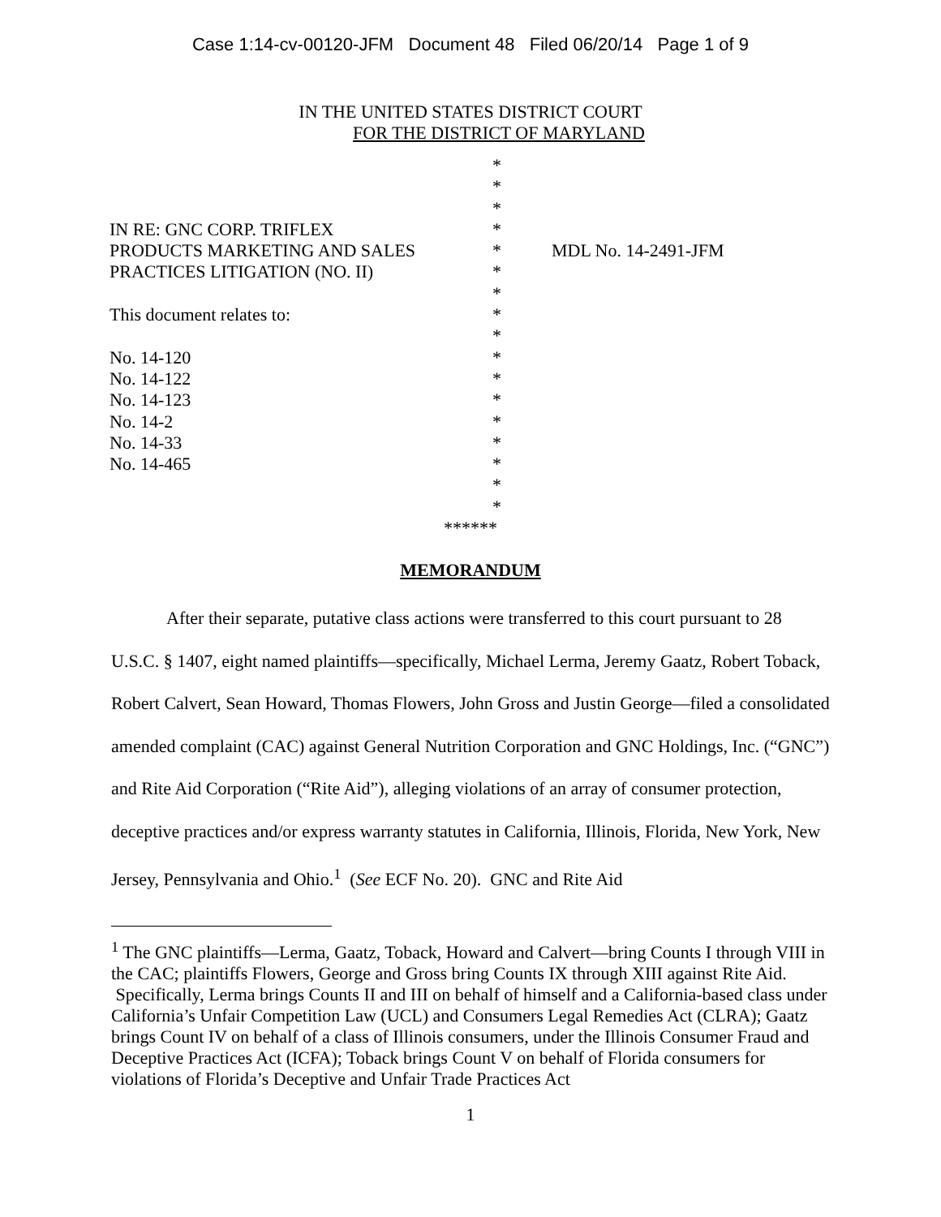Case 1:14-cv-00120-JFM Document 48 Filed 06/20/14 Page 1 of 9
IN THE UNITED STATES DISTRICT COURT
FOR THE DISTRICT OF MARYLAND
| | * | |
| | * | |
| | * | |
| IN RE: GNC CORP. TRIFLEX | * | |
| PRODUCTS MARKETING AND SALES | * | MDL No. 14-2491-JFM |
| PRACTICES LITIGATION (NO. II) | * | |
| | * | |
| This document relates to: | * | |
| | * | |
| No. 14-120 | * | |
| No. 14-122 | * | |
| No. 14-123 | * | |
| No. 14-2 | * | |
| No. 14-33 | * | |
| No. 14-465 | * | |
| | * | |
| | * | |
******
MEMORANDUM
After their separate, putative class actions were transferred to this court pursuant to 28 U.S.C. § 1407, eight named plaintiffs—specifically, Michael Lerma, Jeremy Gaatz, Robert Toback, Robert Calvert, Sean Howard, Thomas Flowers, John Gross and Justin George—filed a consolidated amended complaint (CAC) against General Nutrition Corporation and GNC Holdings, Inc. (“GNC”) and Rite Aid Corporation (“Rite Aid”), alleging violations of an array of consumer protection, deceptive practices and/or express warranty statutes in California, Illinois, Florida, New York, New Jersey, Pennsylvania and Ohio.<sup>1</sup> (See ECF No. 20). GNC and Rite Aid
<sup>1</sup> The GNC plaintiffs—Lerma, Gaatz, Toback, Howard and Calvert—bring Counts I through VIII in the CAC; plaintiffs Flowers, George and Gross bring Counts IX through XIII against Rite Aid. Specifically, Lerma brings Counts II and III on behalf of himself and a California-based class under California’s Unfair Competition Law (UCL) and Consumers Legal Remedies Act (CLRA); Gaatz brings Count IV on behalf of a class of Illinois consumers, under the Illinois Consumer Fraud and Deceptive Practices Act (ICFA); Toback brings Count V on behalf of Florida consumers for violations of Florida’s Deceptive and Unfair Trade Practices Act
1